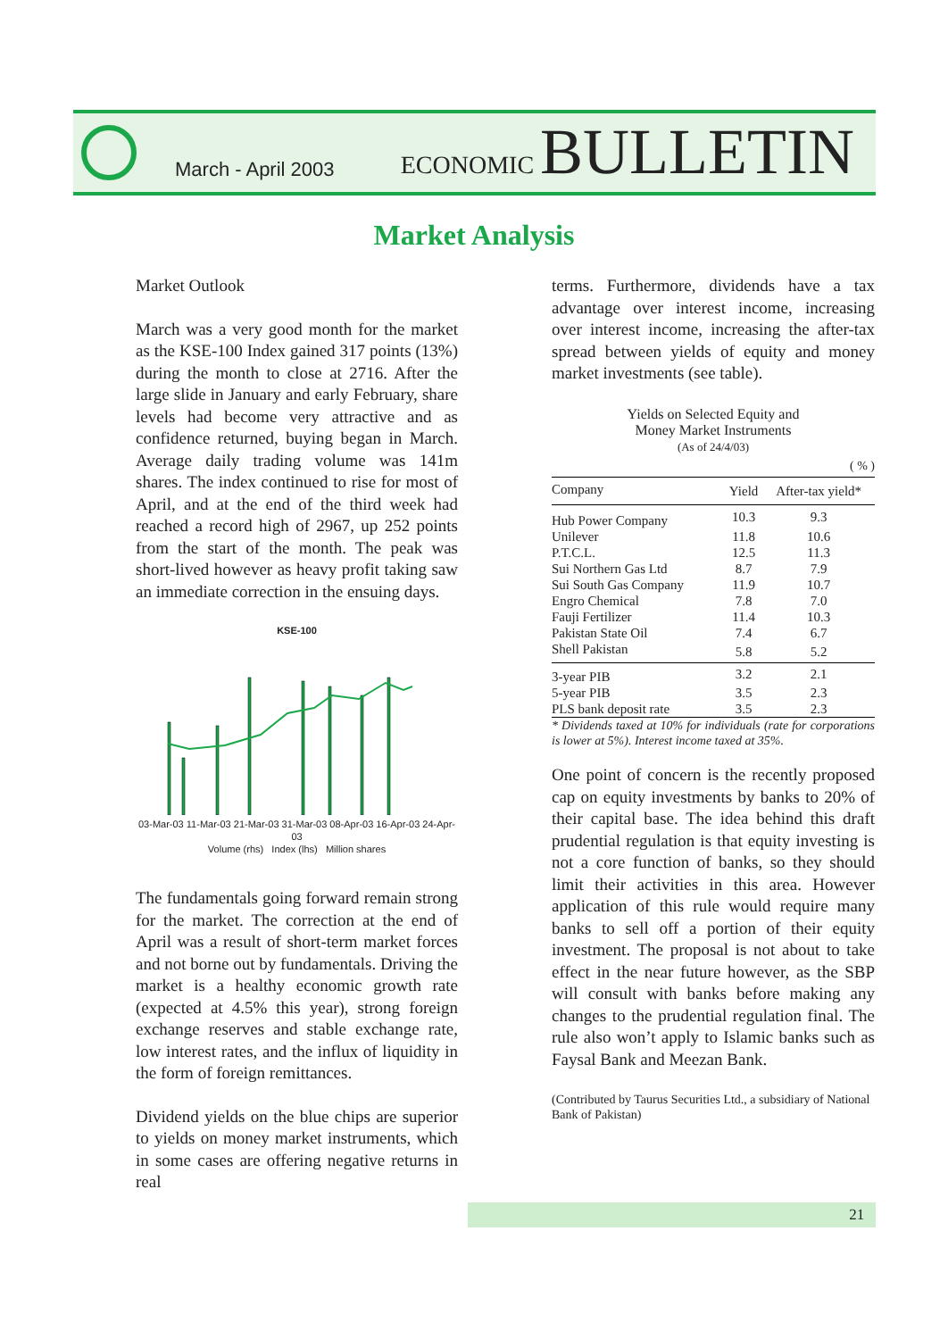March - April 2003
ECONOMIC BULLETIN
Market Analysis
Market Outlook
March was a very good month for the market as the KSE-100 Index gained 317 points (13%) during the month to close at 2716. After the large slide in January and early February, share levels had become very attractive and as confidence returned, buying began in March. Average daily trading volume was 141m shares. The index continued to rise for most of April, and at the end of the third week had reached a record high of 2967, up 252 points from the start of the month. The peak was short-lived however as heavy profit taking saw an immediate correction in the ensuing days.
KSE-100
03-Mar-03 11-Mar-03 21-Mar-03 31-Mar-03 08-Apr-03 16-Apr-03 24-Apr-03
Volume (rhs) Index (lhs) Million shares
The fundamentals going forward remain strong for the market. The correction at the end of April was a result of short-term market forces and not borne out by fundamentals. Driving the market is a healthy economic growth rate (expected at 4.5% this year), strong foreign exchange reserves and stable exchange rate, low interest rates, and the influx of liquidity in the form of foreign remittances.
Dividend yields on the blue chips are superior to yields on money market instruments, which in some cases are offering negative returns in real
terms. Furthermore, dividends have a tax advantage over interest income, increasing over interest income, increasing the after-tax spread between yields of equity and money market investments (see table).
Yields on Selected Equity and
Money Market Instruments
(As of 24/4/03)
( % )
| Company | Yield | After-tax yield* |
| --- | --- | --- |
| Hub Power Company | 10.3 | 9.3 |
| Unilever | 11.8 | 10.6 |
| P.T.C.L. | 12.5 | 11.3 |
| Sui Northern Gas Ltd | 8.7 | 7.9 |
| Sui South Gas Company | 11.9 | 10.7 |
| Engro Chemical | 7.8 | 7.0 |
| Fauji Fertilizer | 11.4 | 10.3 |
| Pakistan State Oil | 7.4 | 6.7 |
| Shell Pakistan | 5.8 | 5.2 |
| 3-year PIB | 3.2 | 2.1 |
| 5-year PIB | 3.5 | 2.3 |
| PLS bank deposit rate | 3.5 | 2.3 |
* Dividends taxed at 10% for individuals (rate for corporations is lower at 5%). Interest income taxed at 35%.
One point of concern is the recently proposed cap on equity investments by banks to 20% of their capital base. The idea behind this draft prudential regulation is that equity investing is not a core function of banks, so they should limit their activities in this area. However application of this rule would require many banks to sell off a portion of their equity investment. The proposal is not about to take effect in the near future however, as the SBP will consult with banks before making any changes to the prudential regulation final. The rule also won’t apply to Islamic banks such as Faysal Bank and Meezan Bank.
(Contributed by Taurus Securities Ltd., a subsidiary of National Bank of Pakistan)
21